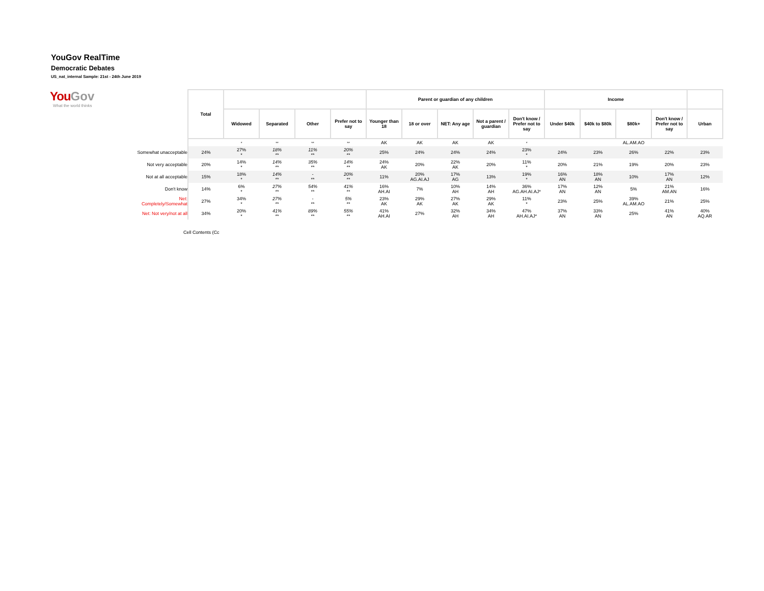YouGov RealTime
Democratic Debates
US_nat_internal Sample: 21st - 24th June 2019
You Gov
What the world thinks
| | Total | | | | | Parent or guardian of any children | | | | | Income | | | | |
| --- | --- | --- | --- | --- | --- | --- | --- | --- | --- | --- | --- | --- | --- | --- | --- |
| | | Widowed | Separated | Other | Prefer not to say | Younger than 18 | 18 or over | NET: Any age | Not a parent / guardian | Don't know / Prefer not to say | Under $40k | $40k to $80k | $80k+ | Don't know / Prefer not to say | Urban |
| | | * | ** | ** | ** | AK | AK | AK | AK | * | | | AL.AM.AO | | |
| Somewhat unacceptable | 24% | 27% * | 18% ** | 11% ** | 20% ** | 25% | 24% | 24% | 24% | 23% * | 24% | 23% | 26% | 22% | 23% |
| Not very acceptable | 20% | 14% * | 14% ** | 35% ** | 14% ** | 24% AK | 20% | 22% AK | 20% | 11% * | 20% | 21% | 19% | 20% | 23% |
| Not at all acceptable | 15% | 18% * | 14% ** | - ** | 20% ** | 11% | 20% AG.AI.AJ | 17% AG | 13% | 19% * | 16% AN | 18% AN | 10% | 17% AN | 12% |
| Don't know | 14% | 6% * | 27% ** | 54% ** | 41% ** | 16% AH.AI | 7% | 10% AH | 14% AH | 36% AG.AH.AI.AJ* | 17% AN | 12% AN | 5% | 21% AM.AN | 16% |
| Net: Completely/Somewhat | 27% | 34% * | 27% ** | - ** | 5% ** | 23% AK | 29% AK | 27% AK | 29% AK | 11% * | 23% | 25% | 39% AL.AM.AO | 21% | 25% |
| Net: Not very/not at all | 34% | 20% * | 41% ** | 89% ** | 55% ** | 41% AH.AI | 27% | 32% AH | 34% AH | 47% AH.AI.AJ* | 37% AN | 33% AN | 25% | 41% AN | 40% AQ.AR |
Cell Contents (Cc